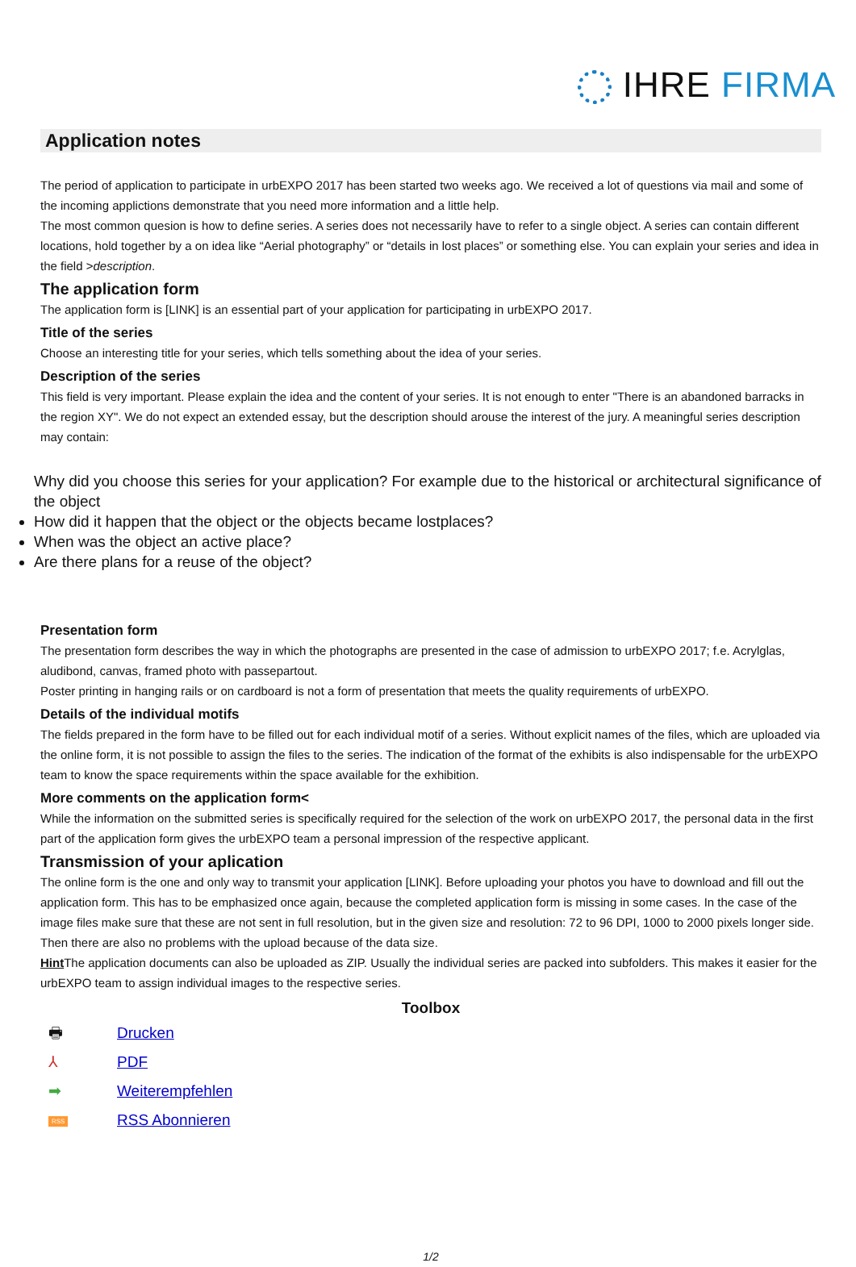IHRE FIRMA
Application notes
The period of application to participate in urbEXPO 2017 has been started two weeks ago. We received a lot of questions via mail and some of the incoming applictions demonstrate that you need more information and a little help.
The most common quesion is how to define series. A series does not necessarily have to refer to a single object. A series can contain different locations, hold together by a on idea like “Aerial photography” or “details in lost places” or something else. You can explain your series and idea in the field >description.
The application form
The application form is [LINK] is an essential part of your application for participating in urbEXPO 2017.
Title of the series
Choose an interesting title for your series, which tells something about the idea of your series.
Description of the series
This field is very important. Please explain the idea and the content of your series. It is not enough to enter "There is an abandoned barracks in the region XY". We do not expect an extended essay, but the description should arouse the interest of the jury. A meaningful series description may contain:
Why did you choose this series for your application? For example due to the historical or architectural significance of the object
How did it happen that the object or the objects became lostplaces?
When was the object an active place?
Are there plans for a reuse of the object?
Presentation form
The presentation form describes the way in which the photographs are presented in the case of admission to urbEXPO 2017; f.e. Acrylglas, aludibond, canvas, framed photo with passepartout.
Poster printing in hanging rails or on cardboard is not a form of presentation that meets the quality requirements of urbEXPO.
Details of the individual motifs
The fields prepared in the form have to be filled out for each individual motif of a series. Without explicit names of the files, which are uploaded via the online form, it is not possible to assign the files to the series. The indication of the format of the exhibits is also indispensable for the urbEXPO team to know the space requirements within the space available for the exhibition.
More comments on the application form<
While the information on the submitted series is specifically required for the selection of the work on urbEXPO 2017, the personal data in the first part of the application form gives the urbEXPO team a personal impression of the respective applicant.
Transmission of your aplication
The online form is the one and only way to transmit your application [LINK]. Before uploading your photos you have to download and fill out the application form. This has to be emphasized once again, because the completed application form is missing in some cases. In the case of the image files make sure that these are not sent in full resolution, but in the given size and resolution: 72 to 96 DPI, 1000 to 2000 pixels longer side. Then there are also no problems with the upload because of the data size.
Hint The application documents can also be uploaded as ZIP. Usually the individual series are packed into subfolders. This makes it easier for the urbEXPO team to assign individual images to the respective series.
Toolbox
🖶 Drucken
⅄ PDF
➡ Weiterempfehlen
RSS RSS Abonnieren
1/2